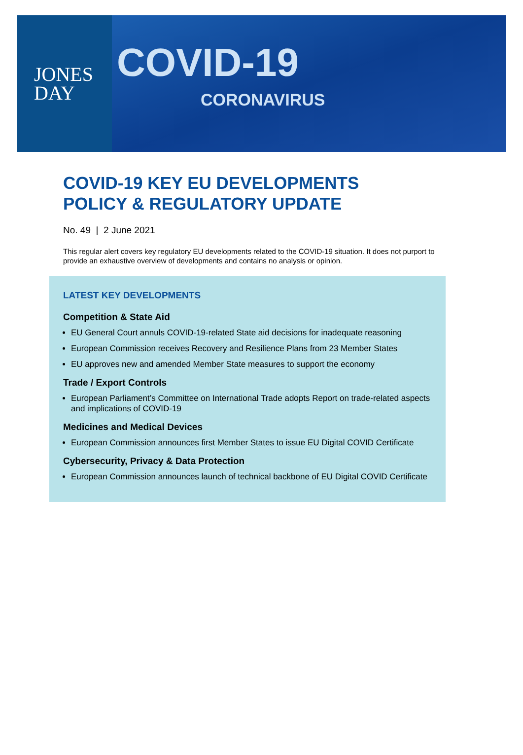JONES
DAY
COVID-19
CORONAVIRUS
COVID-19 KEY EU DEVELOPMENTS
POLICY & REGULATORY UPDATE
No. 49 | 2 June 2021
This regular alert covers key regulatory EU developments related to the COVID-19 situation. It does not purport to provide an exhaustive overview of developments and contains no analysis or opinion.
LATEST KEY DEVELOPMENTS
Competition & State Aid
EU General Court annuls COVID-19-related State aid decisions for inadequate reasoning
European Commission receives Recovery and Resilience Plans from 23 Member States
EU approves new and amended Member State measures to support the economy
Trade / Export Controls
European Parliament’s Committee on International Trade adopts Report on trade-related aspects and implications of COVID-19
Medicines and Medical Devices
European Commission announces first Member States to issue EU Digital COVID Certificate
Cybersecurity, Privacy & Data Protection
European Commission announces launch of technical backbone of EU Digital COVID Certificate